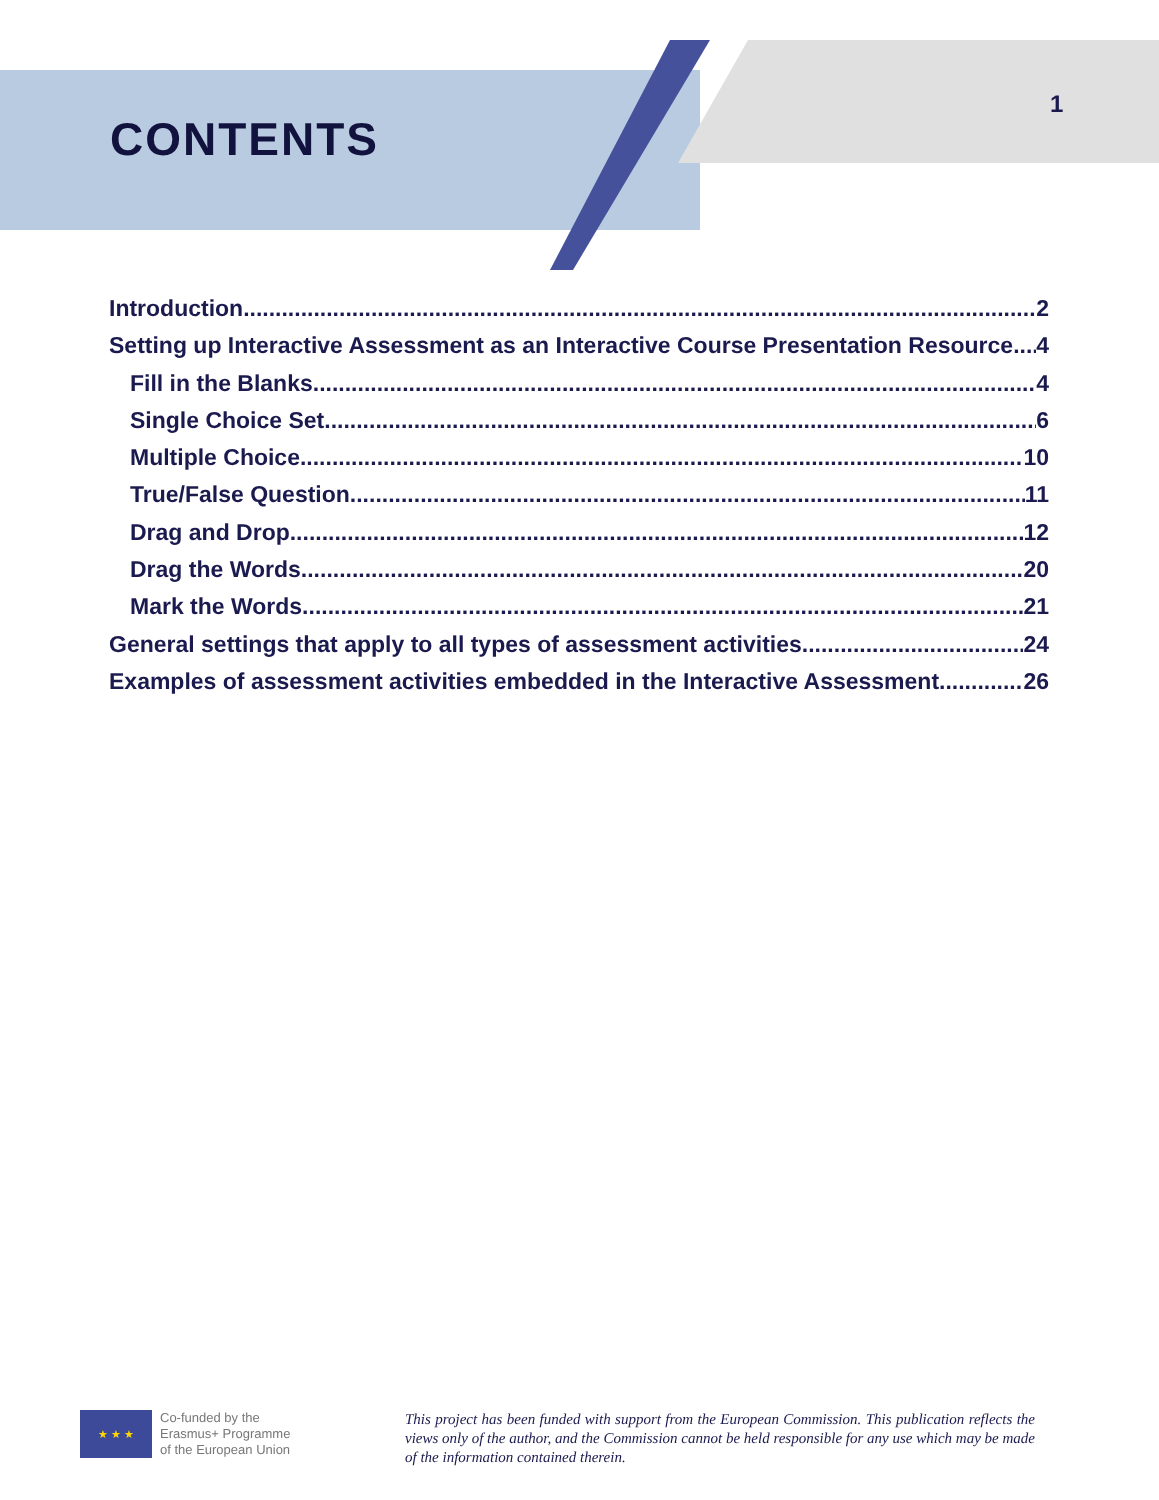CONTENTS
1
Introduction 2
Setting up Interactive Assessment as an Interactive Course Presentation Resource 4
Fill in the Blanks 4
Single Choice Set 6
Multiple Choice 10
True/False Question 11
Drag and Drop 12
Drag the Words 20
Mark the Words 21
General settings that apply to all types of assessment activities 24
Examples of assessment activities embedded in the Interactive Assessment 26
★ ★ ★
Co-funded by the
Erasmus+ Programme
of the European Union
This project has been funded with support from the European Commission. This publication reflects the views only of the author, and the Commission cannot be held responsible for any use which may be made of the information contained therein.